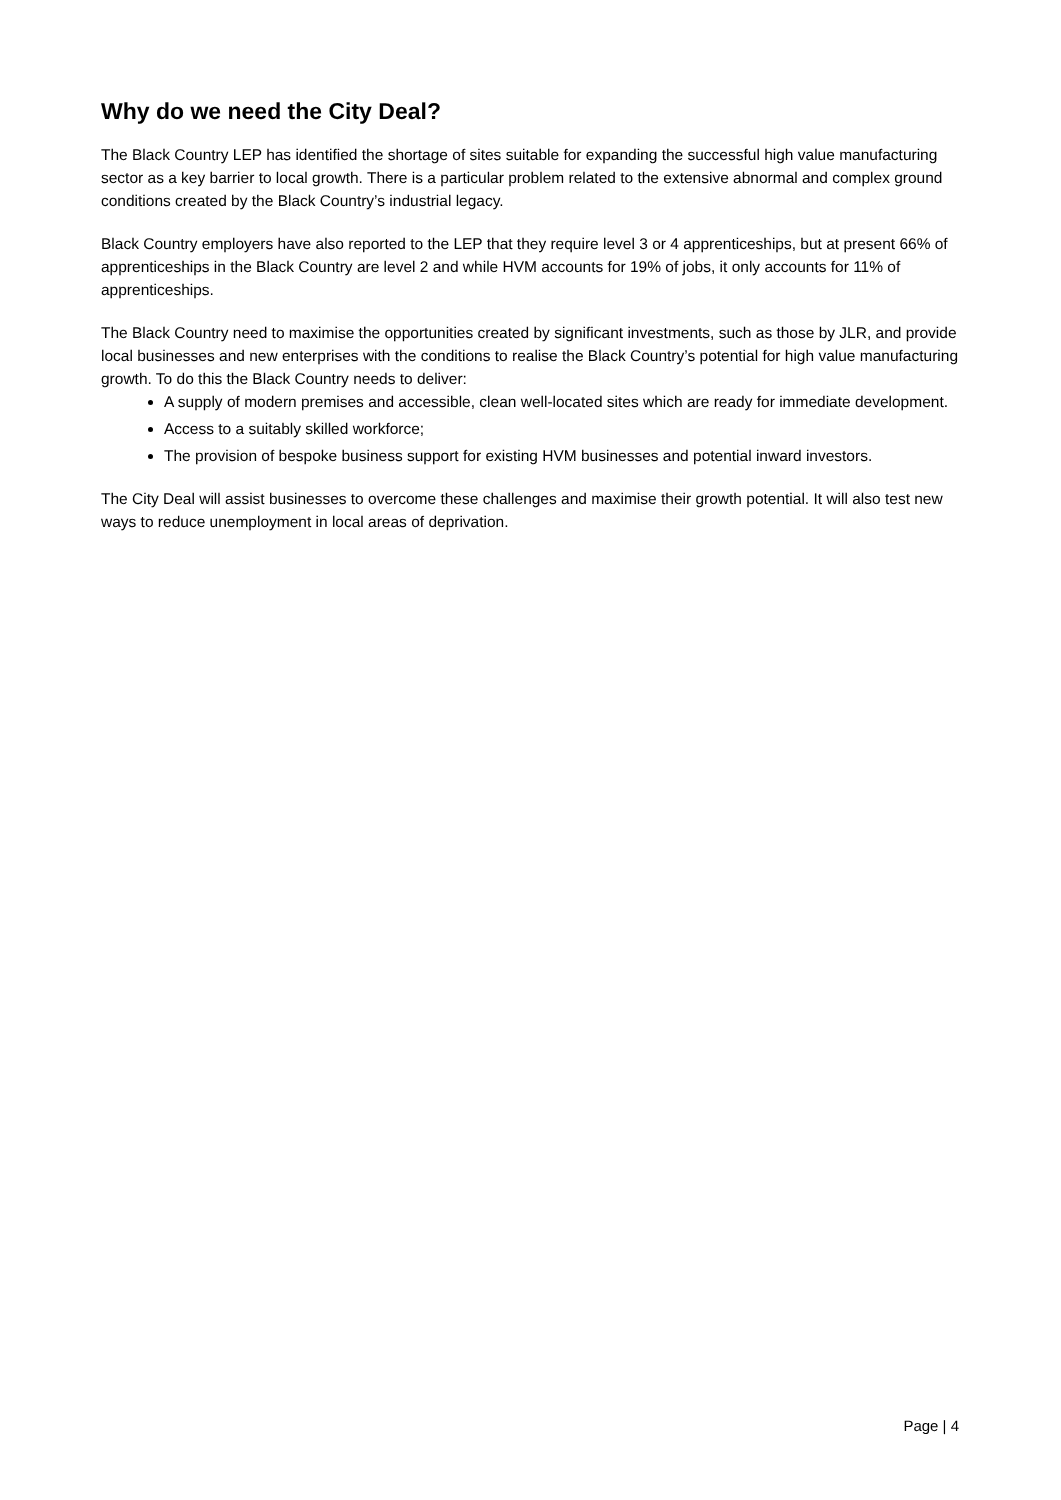Why do we need the City Deal?
The Black Country LEP has identified the shortage of sites suitable for expanding the successful high value manufacturing sector as a key barrier to local growth. There is a particular problem related to the extensive abnormal and complex ground conditions created by the Black Country’s industrial legacy.
Black Country employers have also reported to the LEP that they require level 3 or 4 apprenticeships, but at present 66% of apprenticeships in the Black Country are level 2 and while HVM accounts for 19% of jobs, it only accounts for 11% of apprenticeships.
The Black Country need to maximise the opportunities created by significant investments, such as those by JLR, and provide local businesses and new enterprises with the conditions to realise the Black Country’s potential for high value manufacturing growth. To do this the Black Country needs to deliver:
A supply of modern premises and accessible, clean well-located sites which are ready for immediate development.
Access to a suitably skilled workforce;
The provision of bespoke business support for existing HVM businesses and potential inward investors.
The City Deal will assist businesses to overcome these challenges and maximise their growth potential. It will also test new ways to reduce unemployment in local areas of deprivation.
Page | 4